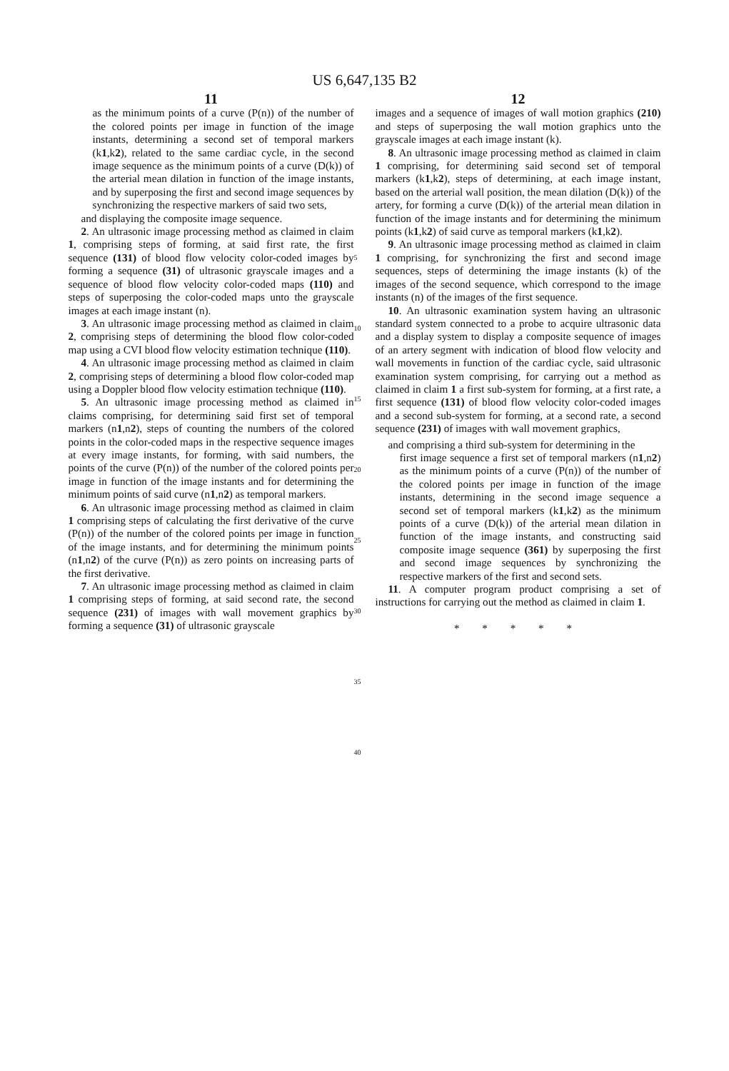US 6,647,135 B2
11
as the minimum points of a curve (P(n)) of the number of the colored points per image in function of the image instants, determining a second set of temporal markers (k1,k2), related to the same cardiac cycle, in the second image sequence as the minimum points of a curve (D(k)) of the arterial mean dilation in function of the image instants, and by superposing the first and second image sequences by synchronizing the respective markers of said two sets,
and displaying the composite image sequence.
2. An ultrasonic image processing method as claimed in claim 1, comprising steps of forming, at said first rate, the first sequence (131) of blood flow velocity color-coded images by forming a sequence (31) of ultrasonic grayscale images and a sequence of blood flow velocity color-coded maps (110) and steps of superposing the color-coded maps unto the grayscale images at each image instant (n).
3. An ultrasonic image processing method as claimed in claim 2, comprising steps of determining the blood flow color-coded map using a CVI blood flow velocity estimation technique (110).
4. An ultrasonic image processing method as claimed in claim 2, comprising steps of determining a blood flow color-coded map using a Doppler blood flow velocity estimation technique (110).
5. An ultrasonic image processing method as claimed in claims comprising, for determining said first set of temporal markers (n1,n2), steps of counting the numbers of the colored points in the color-coded maps in the respective sequence images at every image instants, for forming, with said numbers, the points of the curve (P(n)) of the number of the colored points per image in function of the image instants and for determining the minimum points of said curve (n1,n2) as temporal markers.
6. An ultrasonic image processing method as claimed in claim 1 comprising steps of calculating the first derivative of the curve (P(n)) of the number of the colored points per image in function of the image instants, and for determining the minimum points (n1,n2) of the curve (P(n)) as zero points on increasing parts of the first derivative.
7. An ultrasonic image processing method as claimed in claim 1 comprising steps of forming, at said second rate, the second sequence (231) of images with wall movement graphics by forming a sequence (31) of ultrasonic grayscale
5
10
15
20
25
30
35
40
12
images and a sequence of images of wall motion graphics (210) and steps of superposing the wall motion graphics unto the grayscale images at each image instant (k).
8. An ultrasonic image processing method as claimed in claim 1 comprising, for determining said second set of temporal markers (k1,k2), steps of determining, at each image instant, based on the arterial wall position, the mean dilation (D(k)) of the artery, for forming a curve (D(k)) of the arterial mean dilation in function of the image instants and for determining the minimum points (k1,k2) of said curve as temporal markers (k1,k2).
9. An ultrasonic image processing method as claimed in claim 1 comprising, for synchronizing the first and second image sequences, steps of determining the image instants (k) of the images of the second sequence, which correspond to the image instants (n) of the images of the first sequence.
10. An ultrasonic examination system having an ultrasonic standard system connected to a probe to acquire ultrasonic data and a display system to display a composite sequence of images of an artery segment with indication of blood flow velocity and wall movements in function of the cardiac cycle, said ultrasonic examination system comprising, for carrying out a method as claimed in claim 1 a first sub-system for forming, at a first rate, a first sequence (131) of blood flow velocity color-coded images and a second sub-system for forming, at a second rate, a second sequence (231) of images with wall movement graphics,
and comprising a third sub-system for determining in the
first image sequence a first set of temporal markers (n1,n2) as the minimum points of a curve (P(n)) of the number of the colored points per image in function of the image instants, determining in the second image sequence a second set of temporal markers (k1,k2) as the minimum points of a curve (D(k)) of the arterial mean dilation in function of the image instants, and constructing said composite image sequence (361) by superposing the first and second image sequences by synchronizing the respective markers of the first and second sets.
11. A computer program product comprising a set of instructions for carrying out the method as claimed in claim 1.
* * * * *